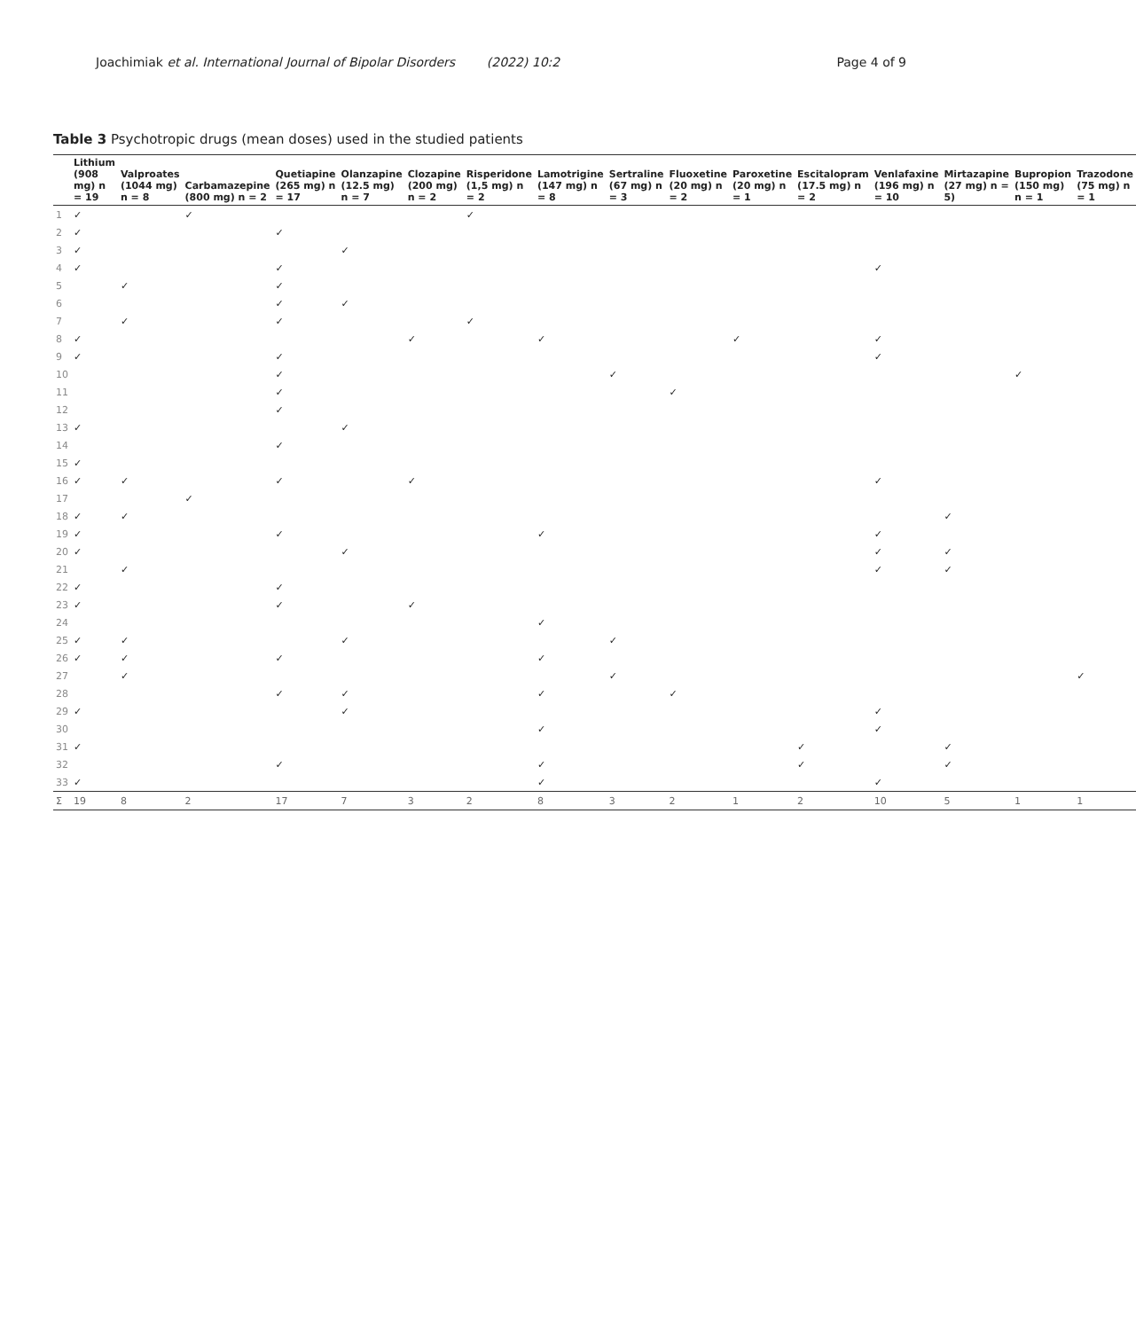Joachimiak et al. International Journal of Bipolar Disorders (2022) 10:2 Page 4 of 9
Table 3 Psychotropic drugs (mean doses) used in the studied patients
| | Lithium (908 mg) n = 19 | Valproates (1044 mg) n = 8 | Carbamazepine (800 mg) n = 2 | Quetiapine (265 mg) n = 17 | Olanzapine (12.5 mg) n = 7 | Clozapine (200 mg) n = 2 | Risperidone (1,5 mg) n = 2 | Lamotrigine (147 mg) n = 8 | Sertraline (67 mg) n = 3 | Fluoxetine (20 mg) n = 2 | Paroxetine (20 mg) n = 1 | Escitalopram (17.5 mg) n = 2 | Venlafaxine (196 mg) n = 10 | Mirtazapine (27 mg) n = 5) | Bupropion (150 mg) n = 1 | Trazodone (75 mg) n = 1 |
| --- | --- | --- | --- | --- | --- | --- | --- | --- | --- | --- | --- | --- | --- | --- | --- | --- |
| 1 | ✓ | | ✓ | | | | ✓ | | | | | | | | | |
| 2 | ✓ | | | ✓ | | | | | | | | | | | | |
| 3 | ✓ | | | | ✓ | | | | | | | | | | | |
| 4 | ✓ | | | ✓ | | | | | | | | | ✓ | | | |
| 5 | | ✓ | | ✓ | | | | | | | | | | | | |
| 6 | | | | ✓ | ✓ | | | | | | | | | | | |
| 7 | | ✓ | | ✓ | | | ✓ | | | | | | | | | |
| 8 | ✓ | | | | | ✓ | | ✓ | | | ✓ | | ✓ | | | |
| 9 | ✓ | | | ✓ | | | | | | | | | ✓ | | | |
| 10 | | | | ✓ | | | | | ✓ | | | | | | ✓ | |
| 11 | | | | ✓ | | | | | | ✓ | | | | | | |
| 12 | | | | ✓ | | | | | | | | | | | | |
| 13 | ✓ | | | | ✓ | | | | | | | | | | | |
| 14 | | | | ✓ | | | | | | | | | | | | |
| 15 | ✓ | | | | | | | | | | | | | | | |
| 16 | ✓ | ✓ | | ✓ | | ✓ | | | | | | | ✓ | | | |
| 17 | | | ✓ | | | | | | | | | | | | | |
| 18 | ✓ | ✓ | | | | | | | | | | | | ✓ | | |
| 19 | ✓ | | | ✓ | | | | ✓ | | | | | ✓ | | | |
| 20 | ✓ | | | | ✓ | | | | | | | | ✓ | ✓ | | |
| 21 | | ✓ | | | | | | | | | | | ✓ | ✓ | | |
| 22 | ✓ | | | ✓ | | | | | | | | | | | | |
| 23 | ✓ | | | ✓ | | ✓ | | | | | | | | | | |
| 24 | | | | | | | | ✓ | | | | | | | | |
| 25 | ✓ | ✓ | | | ✓ | | | | ✓ | | | | | | | |
| 26 | ✓ | ✓ | | ✓ | | | | ✓ | | | | | | | | |
| 27 | | ✓ | | | | | | | ✓ | | | | | | | ✓ |
| 28 | | | | ✓ | ✓ | | | ✓ | | ✓ | | | | | | |
| 29 | ✓ | | | | ✓ | | | | | | | | ✓ | | | |
| 30 | | | | | | | | ✓ | | | | | ✓ | | | |
| 31 | ✓ | | | | | | | | | | | ✓ | | ✓ | | |
| 32 | | | | ✓ | | | | ✓ | | | | ✓ | | ✓ | | |
| 33 | ✓ | | | | | | | ✓ | | | | | ✓ | | | |
| Σ | 19 | 8 | 2 | 17 | 7 | 3 | 2 | 8 | 3 | 2 | 1 | 2 | 10 | 5 | 1 | 1 |